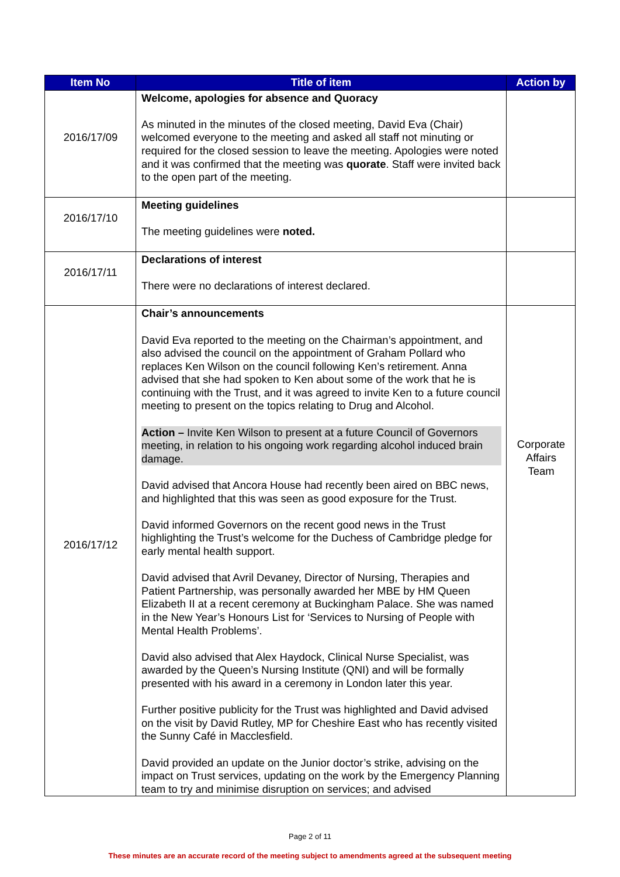| Item No | Title of item | Action by |
| --- | --- | --- |
| 2016/17/09 | Welcome, apologies for absence and Quoracy As minuted in the minutes of the closed meeting, David Eva (Chair) welcomed everyone to the meeting and asked all staff not minuting or required for the closed session to leave the meeting. Apologies were noted and it was confirmed that the meeting was quorate . Staff were invited back to the open part of the meeting. | |
| 2016/17/10 | Meeting guidelines The meeting guidelines were noted. | |
| 2016/17/11 | Declarations of interest There were no declarations of interest declared. | |
| 2016/17/12 | Chair’s announcements David Eva reported to the meeting on the Chairman’s appointment, and also advised the council on the appointment of Graham Pollard who replaces Ken Wilson on the council following Ken’s retirement. Anna advised that she had spoken to Ken about some of the work that he is continuing with the Trust, and it was agreed to invite Ken to a future council meeting to present on the topics relating to Drug and Alcohol. Action – Invite Ken Wilson to present at a future Council of Governors meeting, in relation to his ongoing work regarding alcohol induced brain damage. David advised that Ancora House had recently been aired on BBC news, and highlighted that this was seen as good exposure for the Trust. David informed Governors on the recent good news in the Trust highlighting the Trust’s welcome for the Duchess of Cambridge pledge for early mental health support. David advised that Avril Devaney, Director of Nursing, Therapies and Patient Partnership, was personally awarded her MBE by HM Queen Elizabeth II at a recent ceremony at Buckingham Palace. She was named in the New Year’s Honours List for ‘Services to Nursing of People with Mental Health Problems’. David also advised that Alex Haydock, Clinical Nurse Specialist, was awarded by the Queen’s Nursing Institute (QNI) and will be formally presented with his award in a ceremony in London later this year. Further positive publicity for the Trust was highlighted and David advised on the visit by David Rutley, MP for Cheshire East who has recently visited the Sunny Café in Macclesfield. David provided an update on the Junior doctor’s strike, advising on the impact on Trust services, updating on the work by the Emergency Planning team to try and minimise disruption on services; and advised | Corporate Affairs Team |
Page 2 of 11
These minutes are an accurate record of the meeting subject to amendments agreed at the subsequent meeting